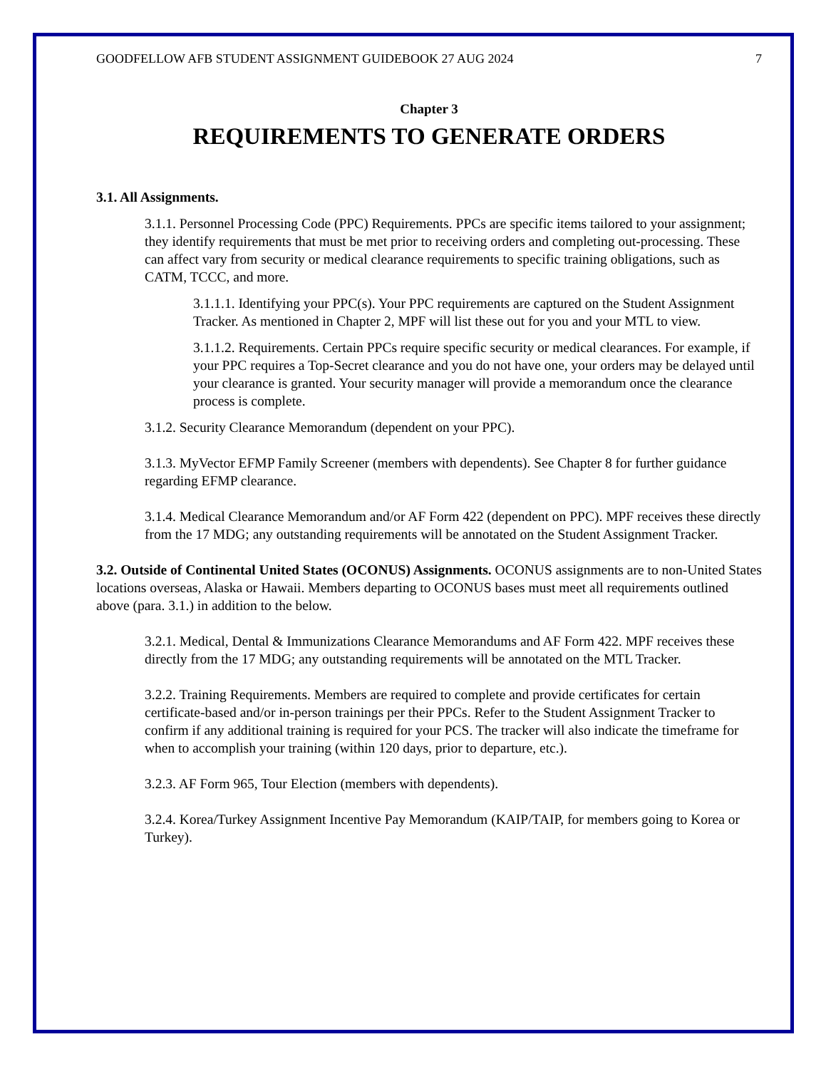GOODFELLOW AFB STUDENT ASSIGNMENT GUIDEBOOK 27 AUG 2024 7
Chapter 3
REQUIREMENTS TO GENERATE ORDERS
3.1. All Assignments.
3.1.1. Personnel Processing Code (PPC) Requirements. PPCs are specific items tailored to your assignment; they identify requirements that must be met prior to receiving orders and completing out-processing. These can affect vary from security or medical clearance requirements to specific training obligations, such as CATM, TCCC, and more.
3.1.1.1. Identifying your PPC(s). Your PPC requirements are captured on the Student Assignment Tracker. As mentioned in Chapter 2, MPF will list these out for you and your MTL to view.
3.1.1.2. Requirements. Certain PPCs require specific security or medical clearances. For example, if your PPC requires a Top-Secret clearance and you do not have one, your orders may be delayed until your clearance is granted. Your security manager will provide a memorandum once the clearance process is complete.
3.1.2. Security Clearance Memorandum (dependent on your PPC).
3.1.3. MyVector EFMP Family Screener (members with dependents). See Chapter 8 for further guidance regarding EFMP clearance.
3.1.4. Medical Clearance Memorandum and/or AF Form 422 (dependent on PPC). MPF receives these directly from the 17 MDG; any outstanding requirements will be annotated on the Student Assignment Tracker.
3.2. Outside of Continental United States (OCONUS) Assignments. OCONUS assignments are to non-United States locations overseas, Alaska or Hawaii. Members departing to OCONUS bases must meet all requirements outlined above (para. 3.1.) in addition to the below.
3.2.1. Medical, Dental & Immunizations Clearance Memorandums and AF Form 422. MPF receives these directly from the 17 MDG; any outstanding requirements will be annotated on the MTL Tracker.
3.2.2. Training Requirements. Members are required to complete and provide certificates for certain certificate-based and/or in-person trainings per their PPCs. Refer to the Student Assignment Tracker to confirm if any additional training is required for your PCS. The tracker will also indicate the timeframe for when to accomplish your training (within 120 days, prior to departure, etc.).
3.2.3. AF Form 965, Tour Election (members with dependents).
3.2.4. Korea/Turkey Assignment Incentive Pay Memorandum (KAIP/TAIP, for members going to Korea or Turkey).